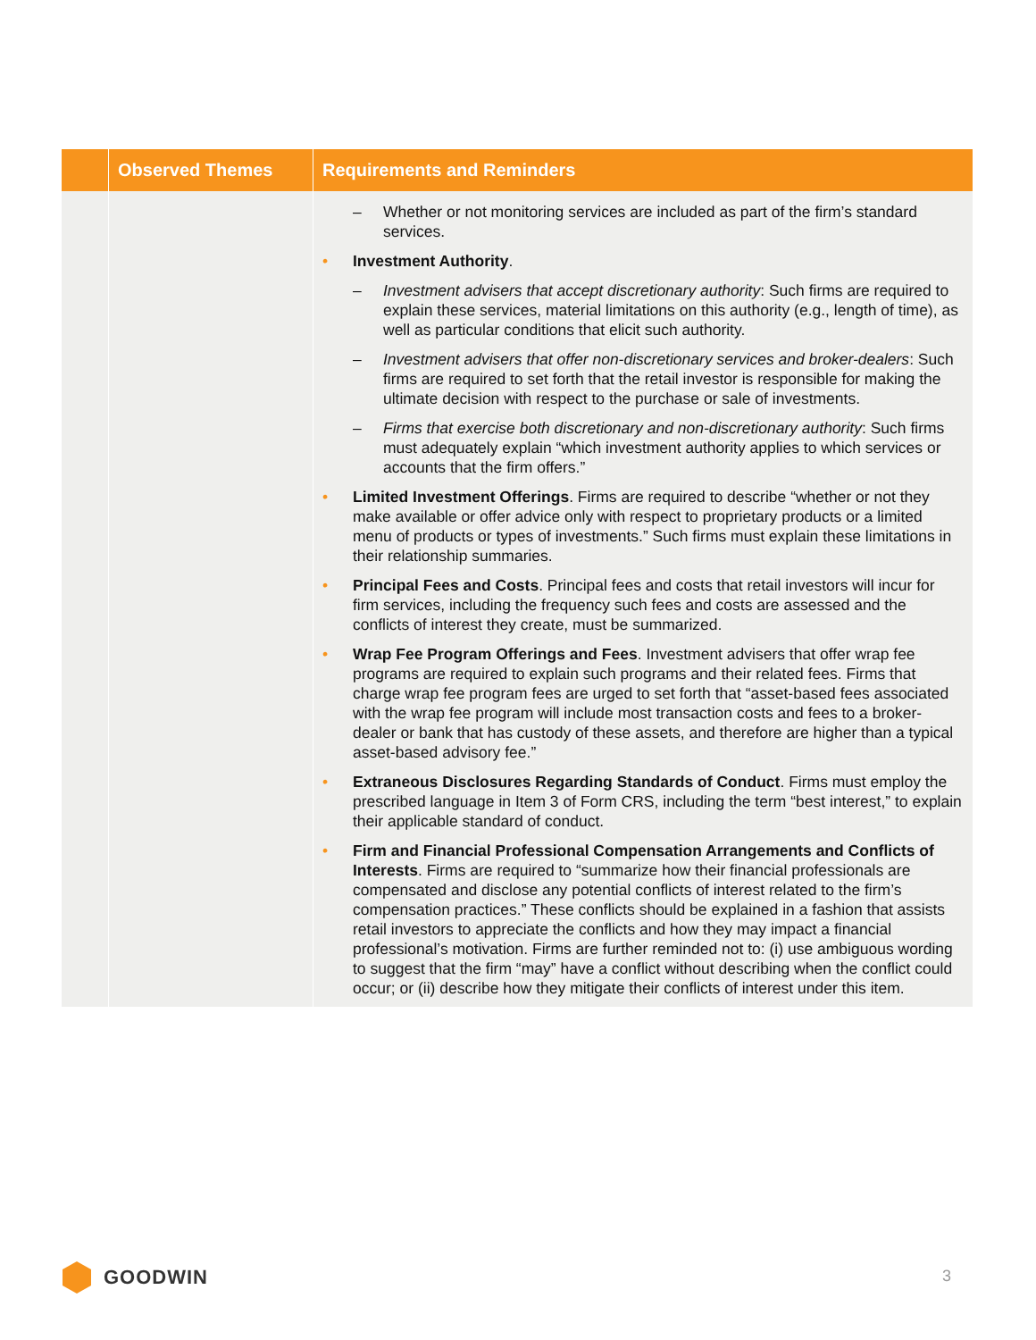| | Observed Themes | Requirements and Reminders |
| --- | --- | --- |
| | | – Whether or not monitoring services are included as part of the firm’s standard services. • Investment Authority . – Investment advisers that accept discretionary authority : Such firms are required to explain these services, material limitations on this authority (e.g., length of time), as well as particular conditions that elicit such authority. – Investment advisers that offer non-discretionary services and broker-dealers : Such firms are required to set forth that the retail investor is responsible for making the ultimate decision with respect to the purchase or sale of investments. – Firms that exercise both discretionary and non-discretionary authority : Such firms must adequately explain “which investment authority applies to which services or accounts that the firm offers.” • Limited Investment Offerings . Firms are required to describe “whether or not they make available or offer advice only with respect to proprietary products or a limited menu of products or types of investments.” Such firms must explain these limitations in their relationship summaries. • Principal Fees and Costs . Principal fees and costs that retail investors will incur for firm services, including the frequency such fees and costs are assessed and the conflicts of interest they create, must be summarized. • Wrap Fee Program Offerings and Fees . Investment advisers that offer wrap fee programs are required to explain such programs and their related fees. Firms that charge wrap fee program fees are urged to set forth that “asset-based fees associated with the wrap fee program will include most transaction costs and fees to a broker-dealer or bank that has custody of these assets, and therefore are higher than a typical asset-based advisory fee.” • Extraneous Disclosures Regarding Standards of Conduct . Firms must employ the prescribed language in Item 3 of Form CRS, including the term “best interest,” to explain their applicable standard of conduct. • Firm and Financial Professional Compensation Arrangements and Conflicts of Interests . Firms are required to “summarize how their financial professionals are compensated and disclose any potential conflicts of interest related to the firm’s compensation practices.” These conflicts should be explained in a fashion that assists retail investors to appreciate the conflicts and how they may impact a financial professional’s motivation. Firms are further reminded not to: (i) use ambiguous wording to suggest that the firm “may” have a conflict without describing when the conflict could occur; or (ii) describe how they mitigate their conflicts of interest under this item. |
GOODWIN 3